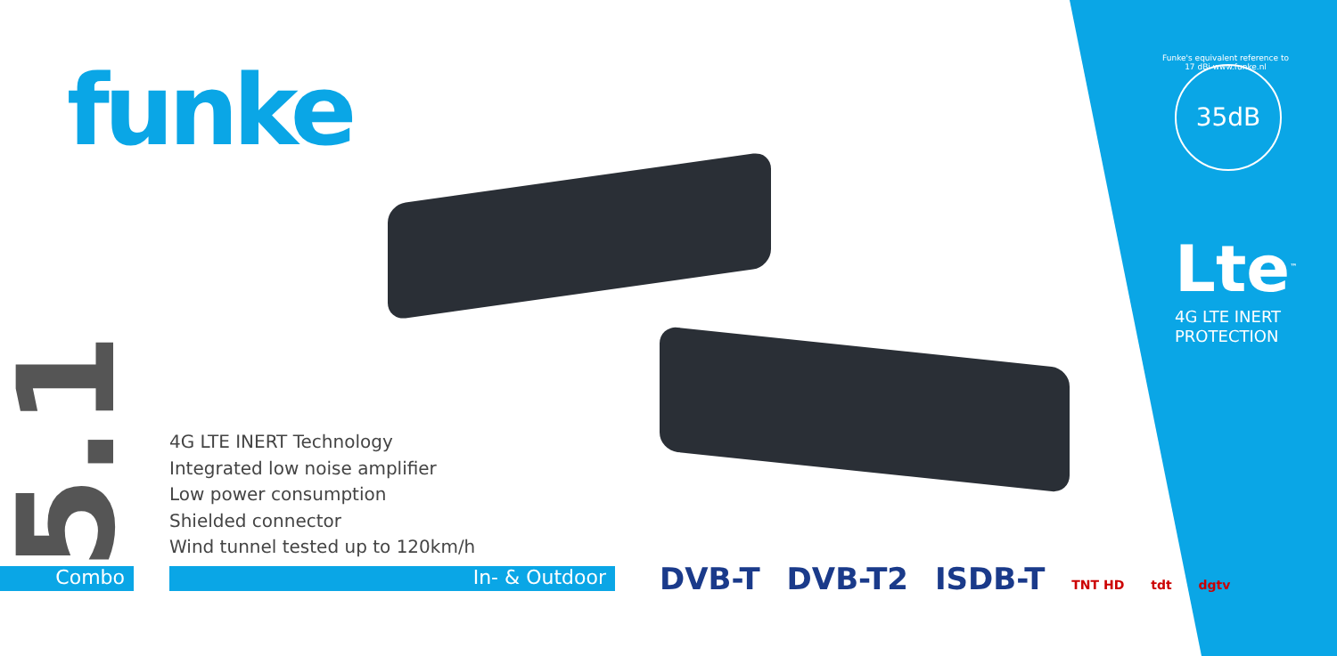funke
5.1
Combo
4G LTE INERT Technology
Integrated low noise amplifier
Low power consumption
Shielded connector
Wind tunnel tested up to 120km/h
In- & Outdoor
DVB-T DVB-T2 ISDB-T TNT HD tdt dgtv
Funke's equivalent reference to 17 dBi www.funke.nl
35dB
Lte<sup>™</sup>
4G LTE INERT
PROTECTION